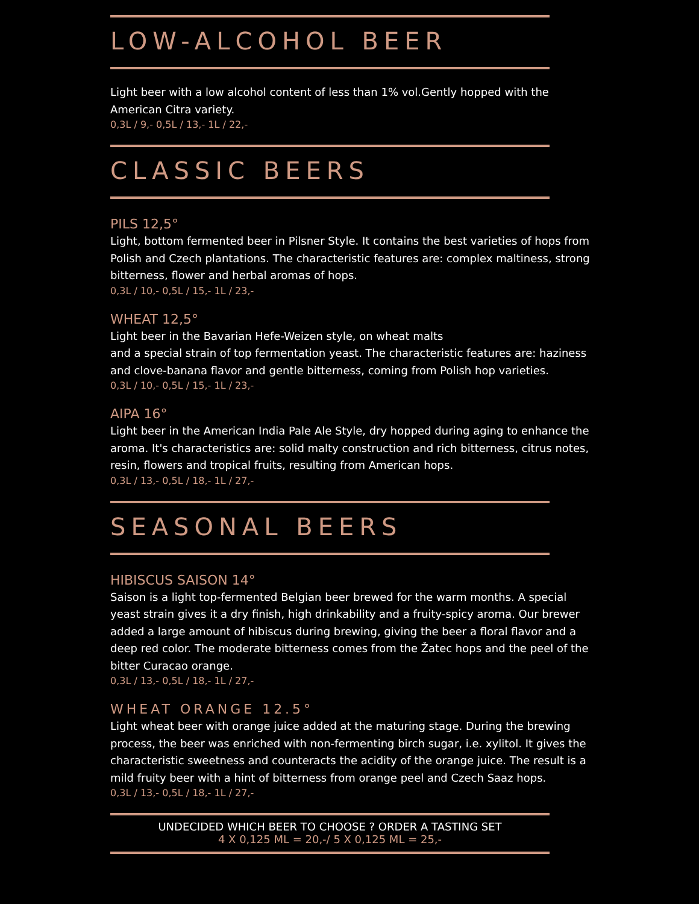LOW-ALCOHOL BEER
Light beer with a low alcohol content of less than 1% vol.Gently hopped with the American Citra variety.
0,3L / 9,- 0,5L / 13,- 1L / 22,-
CLASSIC BEERS
PILS 12,5°
Light, bottom fermented beer in Pilsner Style. It contains the best varieties of hops from Polish and Czech plantations. The characteristic features are: complex maltiness, strong bitterness, flower and herbal aromas of hops.
0,3L / 10,- 0,5L / 15,- 1L / 23,-
WHEAT 12,5°
Light beer in the Bavarian Hefe-Weizen style, on wheat malts
and a special strain of top fermentation yeast. The characteristic features are: haziness and clove-banana flavor and gentle bitterness, coming from Polish hop varieties.
0,3L / 10,- 0,5L / 15,- 1L / 23,-
AIPA 16°
Light beer in the American India Pale Ale Style, dry hopped during aging to enhance the aroma. It's characteristics are: solid malty construction and rich bitterness, citrus notes, resin, flowers and tropical fruits, resulting from American hops.
0,3L / 13,- 0,5L / 18,- 1L / 27,-
SEASONAL BEERS
HIBISCUS SAISON 14°
Saison is a light top-fermented Belgian beer brewed for the warm months. A special yeast strain gives it a dry finish, high drinkability and a fruity-spicy aroma. Our brewer added a large amount of hibiscus during brewing, giving the beer a floral flavor and a deep red color. The moderate bitterness comes from the Žatec hops and the peel of the bitter Curacao orange.
0,3L / 13,- 0,5L / 18,- 1L / 27,-
WHEAT ORANGE 12.5°
Light wheat beer with orange juice added at the maturing stage. During the brewing process, the beer was enriched with non-fermenting birch sugar, i.e. xylitol. It gives the characteristic sweetness and counteracts the acidity of the orange juice. The result is a mild fruity beer with a hint of bitterness from orange peel and Czech Saaz hops.
0,3L / 13,- 0,5L / 18,- 1L / 27,-
UNDECIDED WHICH BEER TO CHOOSE ? ORDER A TASTING SET
4 X 0,125 ML = 20,-/ 5 X 0,125 ML = 25,-